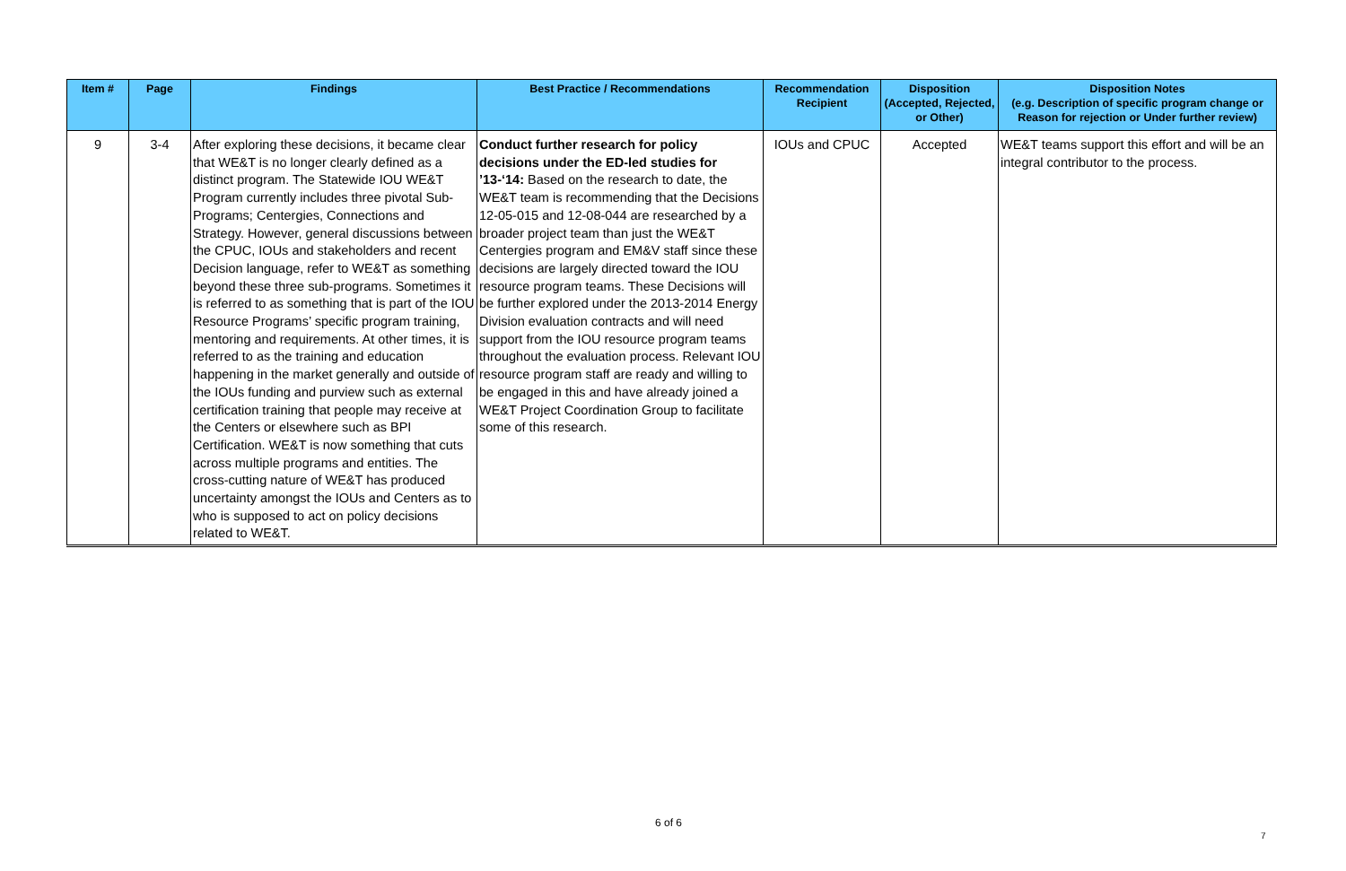| Item # | Page | Findings | Best Practice / Recommendations | Recommendation Recipient | Disposition (Accepted, Rejected, or Other) | Disposition Notes (e.g. Description of specific program change or Reason for rejection or Under further review) |
| --- | --- | --- | --- | --- | --- | --- |
| 9 | 3-4 | After exploring these decisions, it became clear that WE&T is no longer clearly defined as a distinct program. The Statewide IOU WE&T Program currently includes three pivotal Sub-Programs; Centergies, Connections and Strategy. However, general discussions between the CPUC, IOUs and stakeholders and recent Decision language, refer to WE&T as something beyond these three sub-programs. Sometimes it is referred to as something that is part of the IOU Resource Programs’ specific program training, mentoring and requirements. At other times, it is referred to as the training and education happening in the market generally and outside of the IOUs funding and purview such as external certification training that people may receive at the Centers or elsewhere such as BPI Certification. WE&T is now something that cuts across multiple programs and entities. The cross-cutting nature of WE&T has produced uncertainty amongst the IOUs and Centers as to who is supposed to act on policy decisions related to WE&T. | Conduct further research for policy decisions under the ED-led studies for ’13-‘14: Based on the research to date, the WE&T team is recommending that the Decisions 12-05-015 and 12-08-044 are researched by a broader project team than just the WE&T Centergies program and EM&V staff since these decisions are largely directed toward the IOU resource program teams. These Decisions will be further explored under the 2013-2014 Energy Division evaluation contracts and will need support from the IOU resource program teams throughout the evaluation process. Relevant IOU resource program staff are ready and willing to be engaged in this and have already joined a WE&T Project Coordination Group to facilitate some of this research. | IOUs and CPUC | Accepted | WE&T teams support this effort and will be an integral contributor to the process. |
6 of 6
7